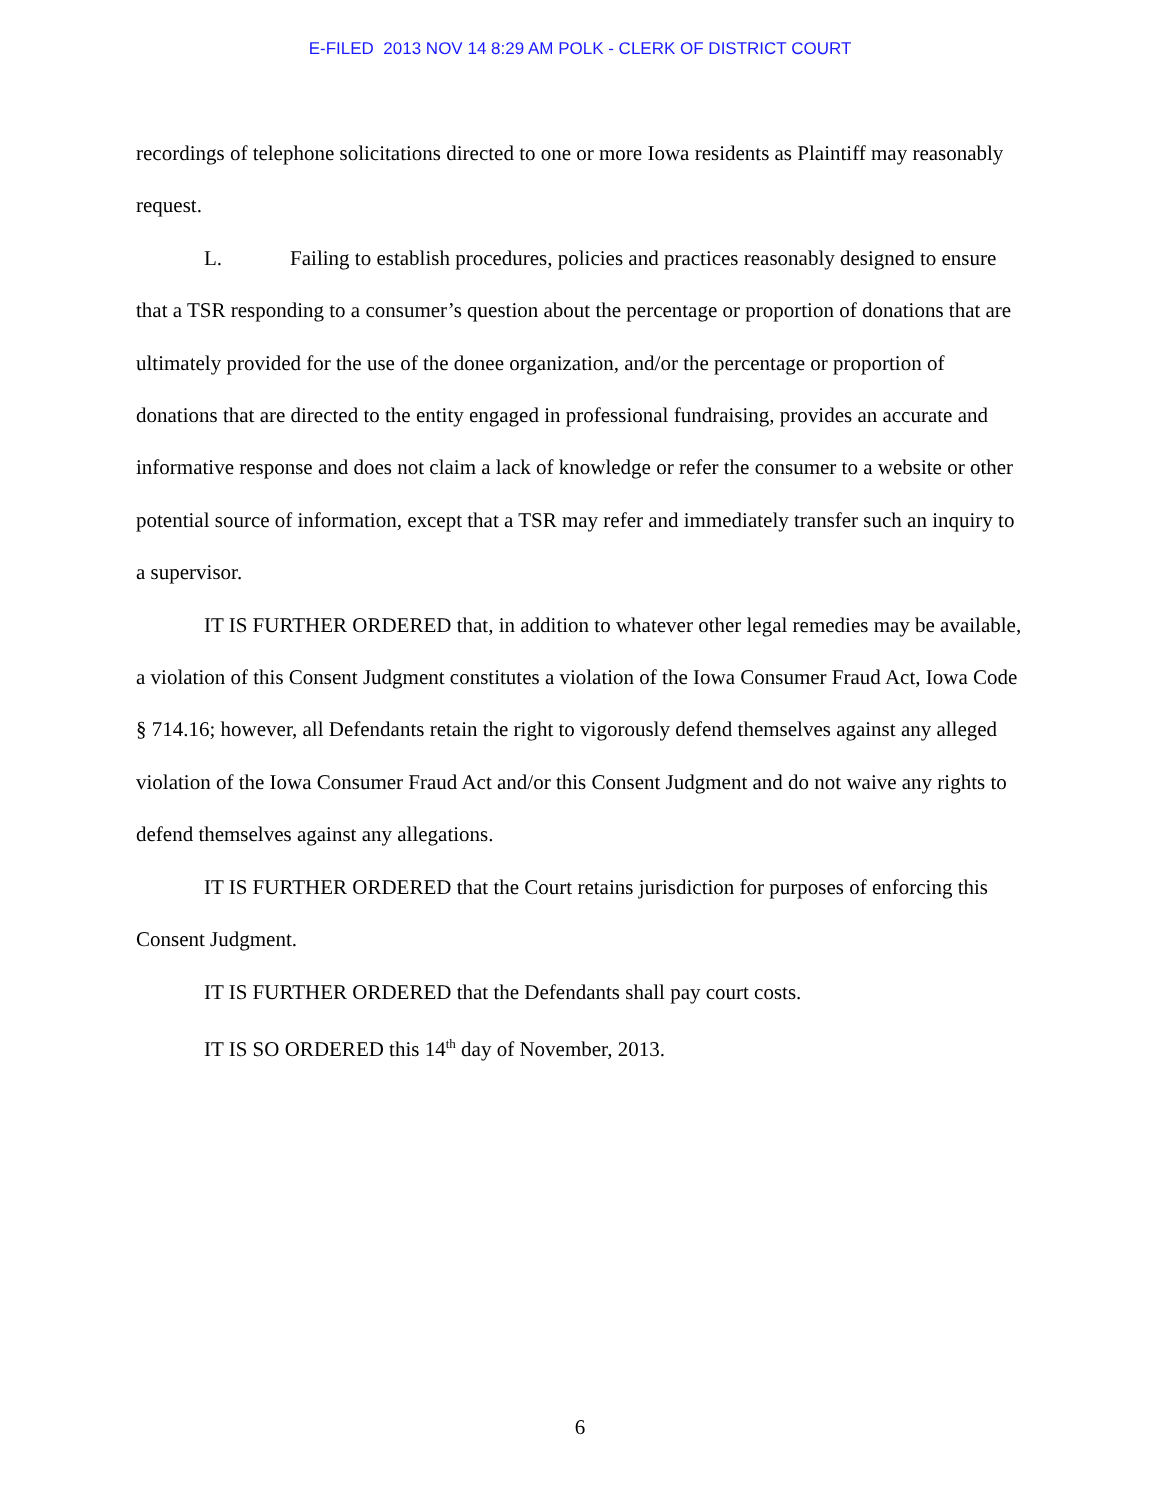E-FILED 2013 NOV 14 8:29 AM POLK - CLERK OF DISTRICT COURT
recordings of telephone solicitations directed to one or more Iowa residents as Plaintiff may reasonably request.
L. Failing to establish procedures, policies and practices reasonably designed to ensure that a TSR responding to a consumer’s question about the percentage or proportion of donations that are ultimately provided for the use of the donee organization, and/or the percentage or proportion of donations that are directed to the entity engaged in professional fundraising, provides an accurate and informative response and does not claim a lack of knowledge or refer the consumer to a website or other potential source of information, except that a TSR may refer and immediately transfer such an inquiry to a supervisor.
IT IS FURTHER ORDERED that, in addition to whatever other legal remedies may be available, a violation of this Consent Judgment constitutes a violation of the Iowa Consumer Fraud Act, Iowa Code § 714.16; however, all Defendants retain the right to vigorously defend themselves against any alleged violation of the Iowa Consumer Fraud Act and/or this Consent Judgment and do not waive any rights to defend themselves against any allegations.
IT IS FURTHER ORDERED that the Court retains jurisdiction for purposes of enforcing this Consent Judgment.
IT IS FURTHER ORDERED that the Defendants shall pay court costs.
IT IS SO ORDERED this 14<sup>th</sup> day of November, 2013.
6